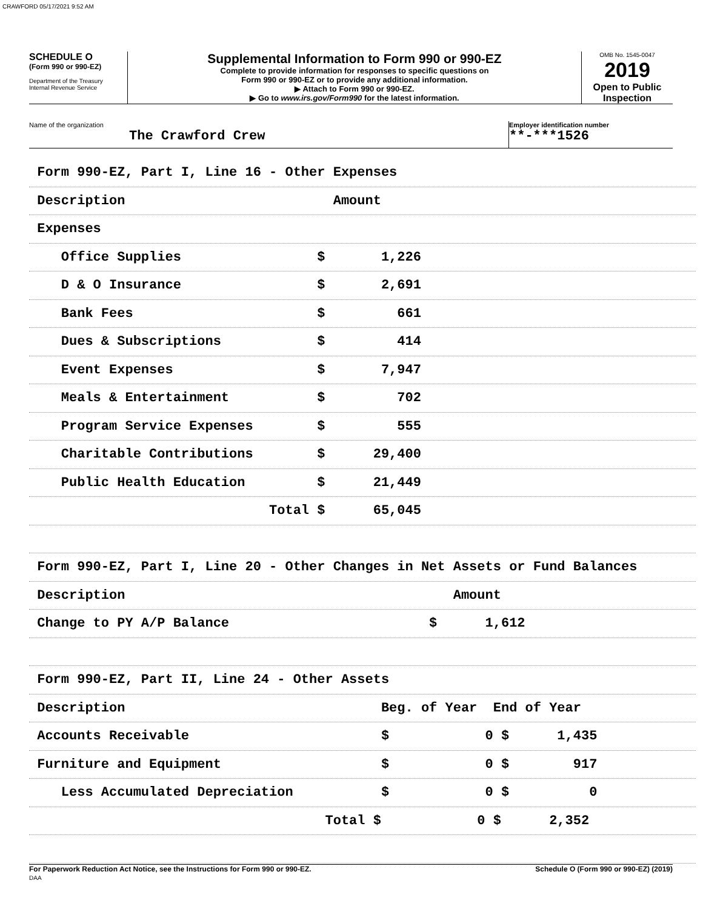CRAWFORD 05/17/2021 9:52 AM
SCHEDULE O
(Form 990 or 990-EZ)
Department of the Treasury
Internal Revenue Service
Supplemental Information to Form 990 or 990-EZ
Complete to provide information for responses to specific questions on
Form 990 or 990-EZ or to provide any additional information.
▶ Attach to Form 990 or 990-EZ.
▶ Go to www.irs.gov/Form990 for the latest information.
OMB No. 1545-0047
2019
Open to Public
Inspection
Name of the organization
The Crawford Crew
Employer identification number
**-***1526
Form 990-EZ, Part I, Line 16 - Other Expenses
Description Amount
Expenses
Office Supplies $ 1,226
D & O Insurance $ 2,691
Bank Fees $ 661
Dues & Subscriptions $ 414
Event Expenses $ 7,947
Meals & Entertainment $ 702
Program Service Expenses $ 555
Charitable Contributions $ 29,400
Public Health Education $ 21,449
Total $ 65,045
Form 990-EZ, Part I, Line 20 - Other Changes in Net Assets or Fund Balances
Description Amount
Change to PY A/P Balance $ 1,612
Form 990-EZ, Part II, Line 24 - Other Assets
Description Beg. of Year End of Year
Accounts Receivable $ 0 $ 1,435
Furniture and Equipment $ 0 $ 917
Less Accumulated Depreciation $ 0 $ 0
Total $ 0 $ 2,352
For Paperwork Reduction Act Notice, see the Instructions for Form 990 or 990-EZ.
DAA Schedule O (Form 990 or 990-EZ) (2019)